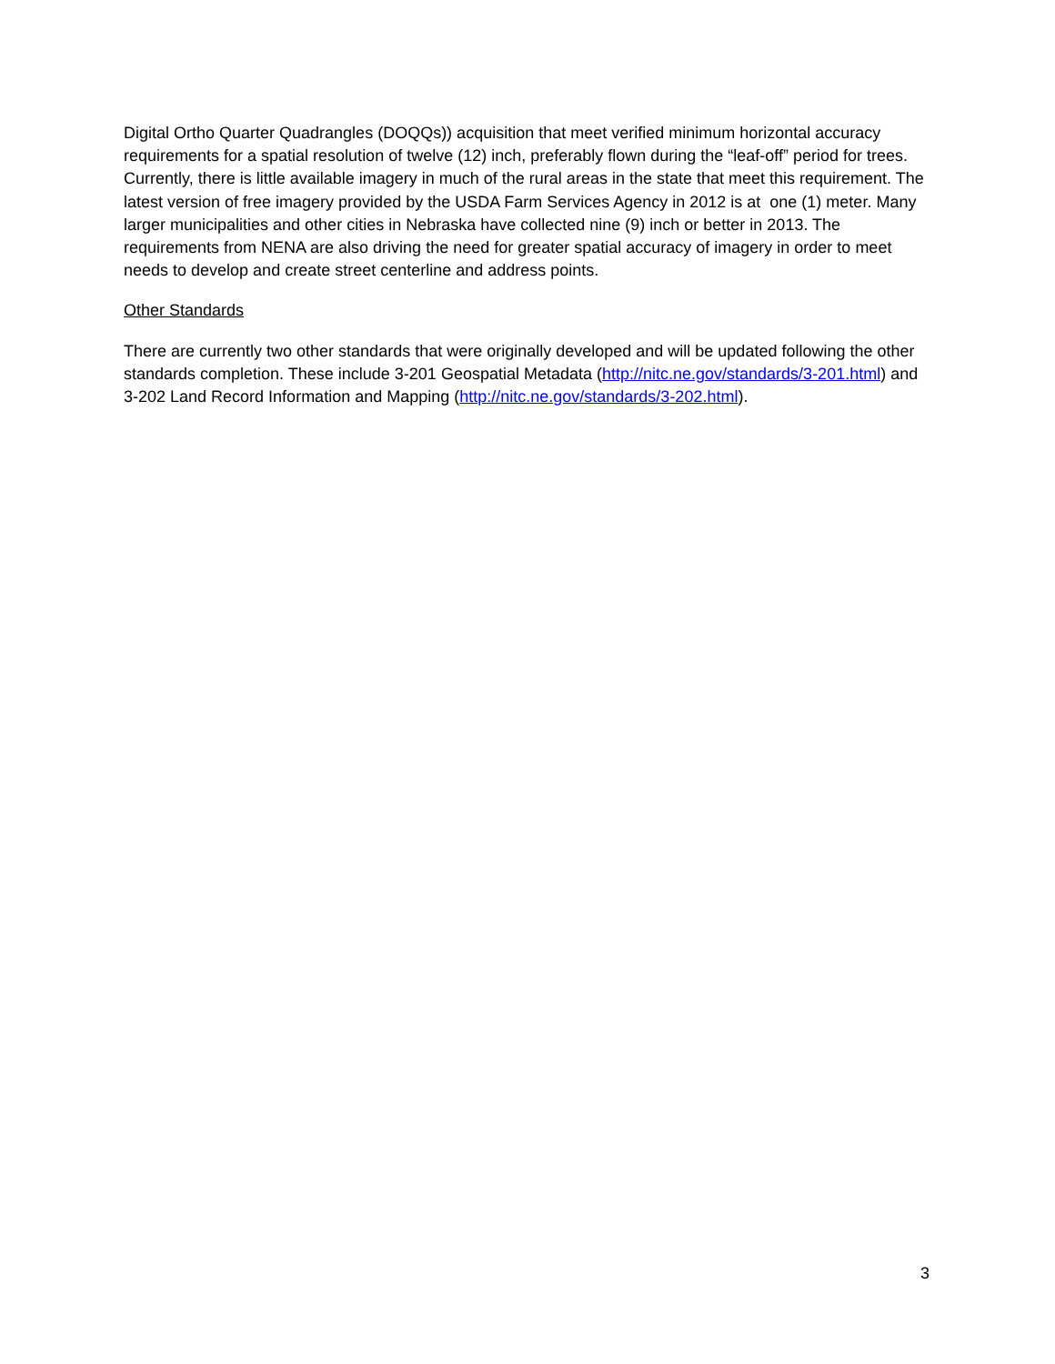Digital Ortho Quarter Quadrangles (DOQQs)) acquisition that meet verified minimum horizontal accuracy requirements for a spatial resolution of twelve (12) inch, preferably flown during the “leaf-off” period for trees. Currently, there is little available imagery in much of the rural areas in the state that meet this requirement. The latest version of free imagery provided by the USDA Farm Services Agency in 2012 is at one (1) meter. Many larger municipalities and other cities in Nebraska have collected nine (9) inch or better in 2013. The requirements from NENA are also driving the need for greater spatial accuracy of imagery in order to meet needs to develop and create street centerline and address points.
Other Standards
There are currently two other standards that were originally developed and will be updated following the other standards completion. These include 3-201 Geospatial Metadata (http://nitc.ne.gov/standards/3-201.html) and 3-202 Land Record Information and Mapping (http://nitc.ne.gov/standards/3-202.html).
3